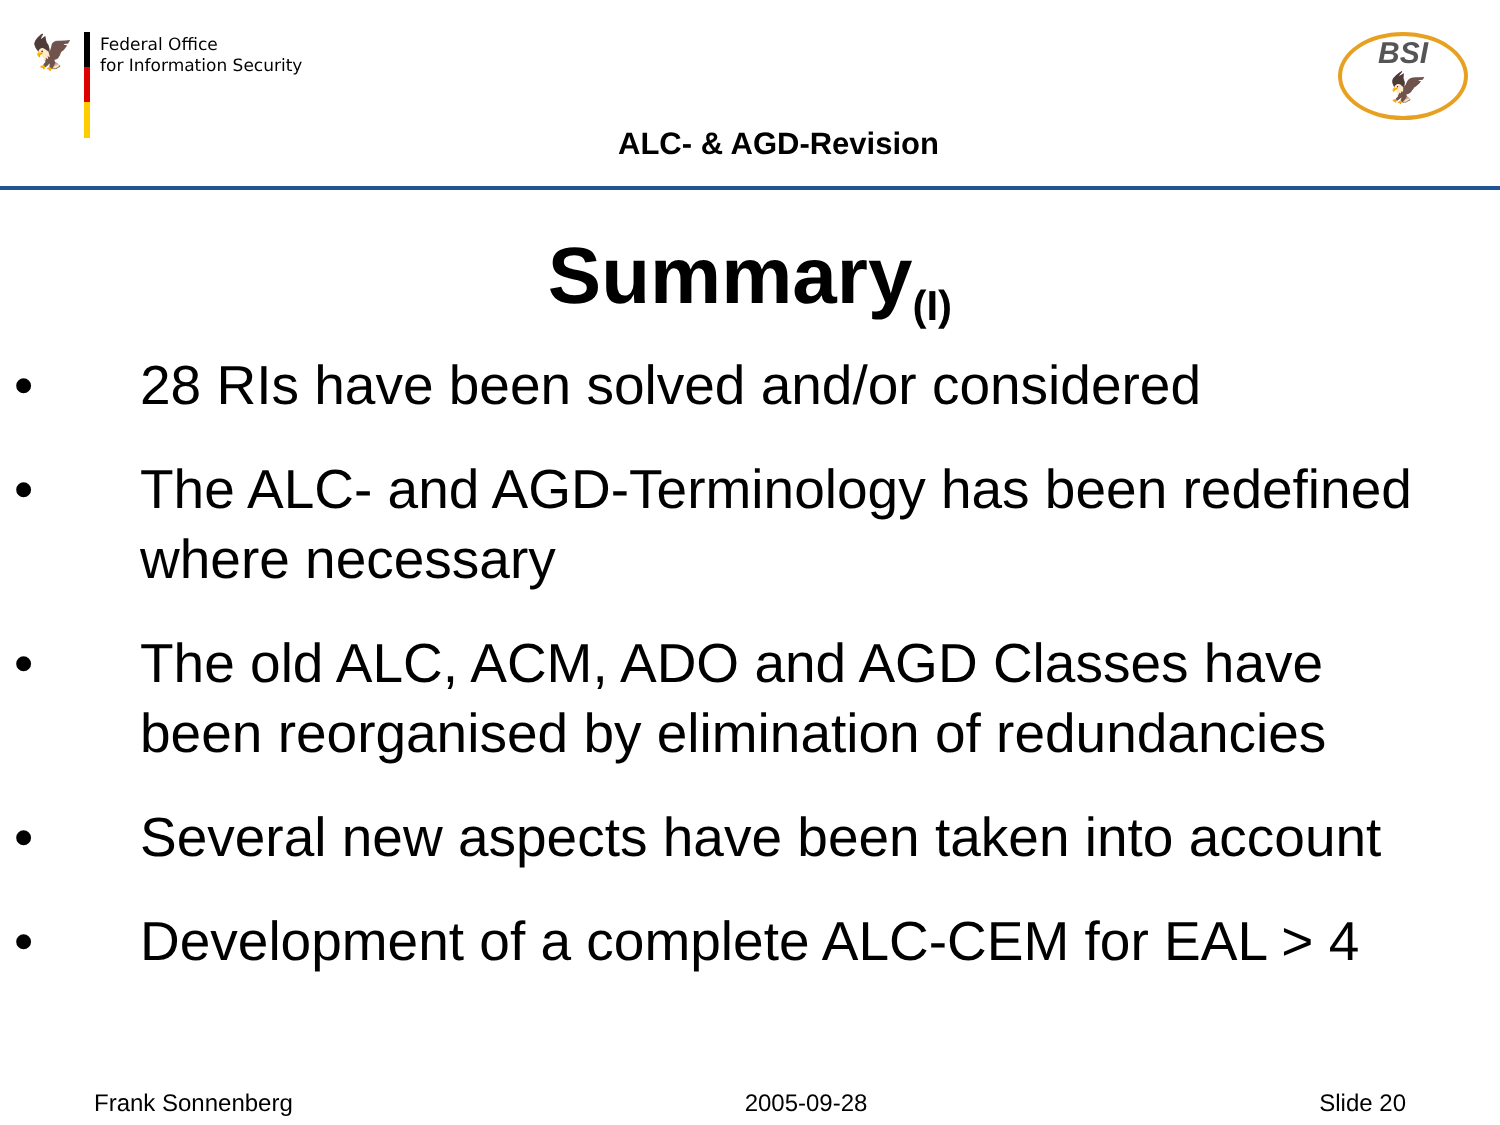🦅
Federal Office
for Information Security
BSI
🦅
ALC- & AGD-Revision
Summary<sub>(I)</sub>
• 28 RIs have been solved and/or considered
• The ALC- and AGD-Terminology has been redefined where necessary
• The old ALC, ACM, ADO and AGD Classes have been reorganised by elimination of redundancies
• Several new aspects have been taken into account
• Development of a complete ALC-CEM for EAL > 4
Frank Sonnenberg 2005-09-28 Slide 20